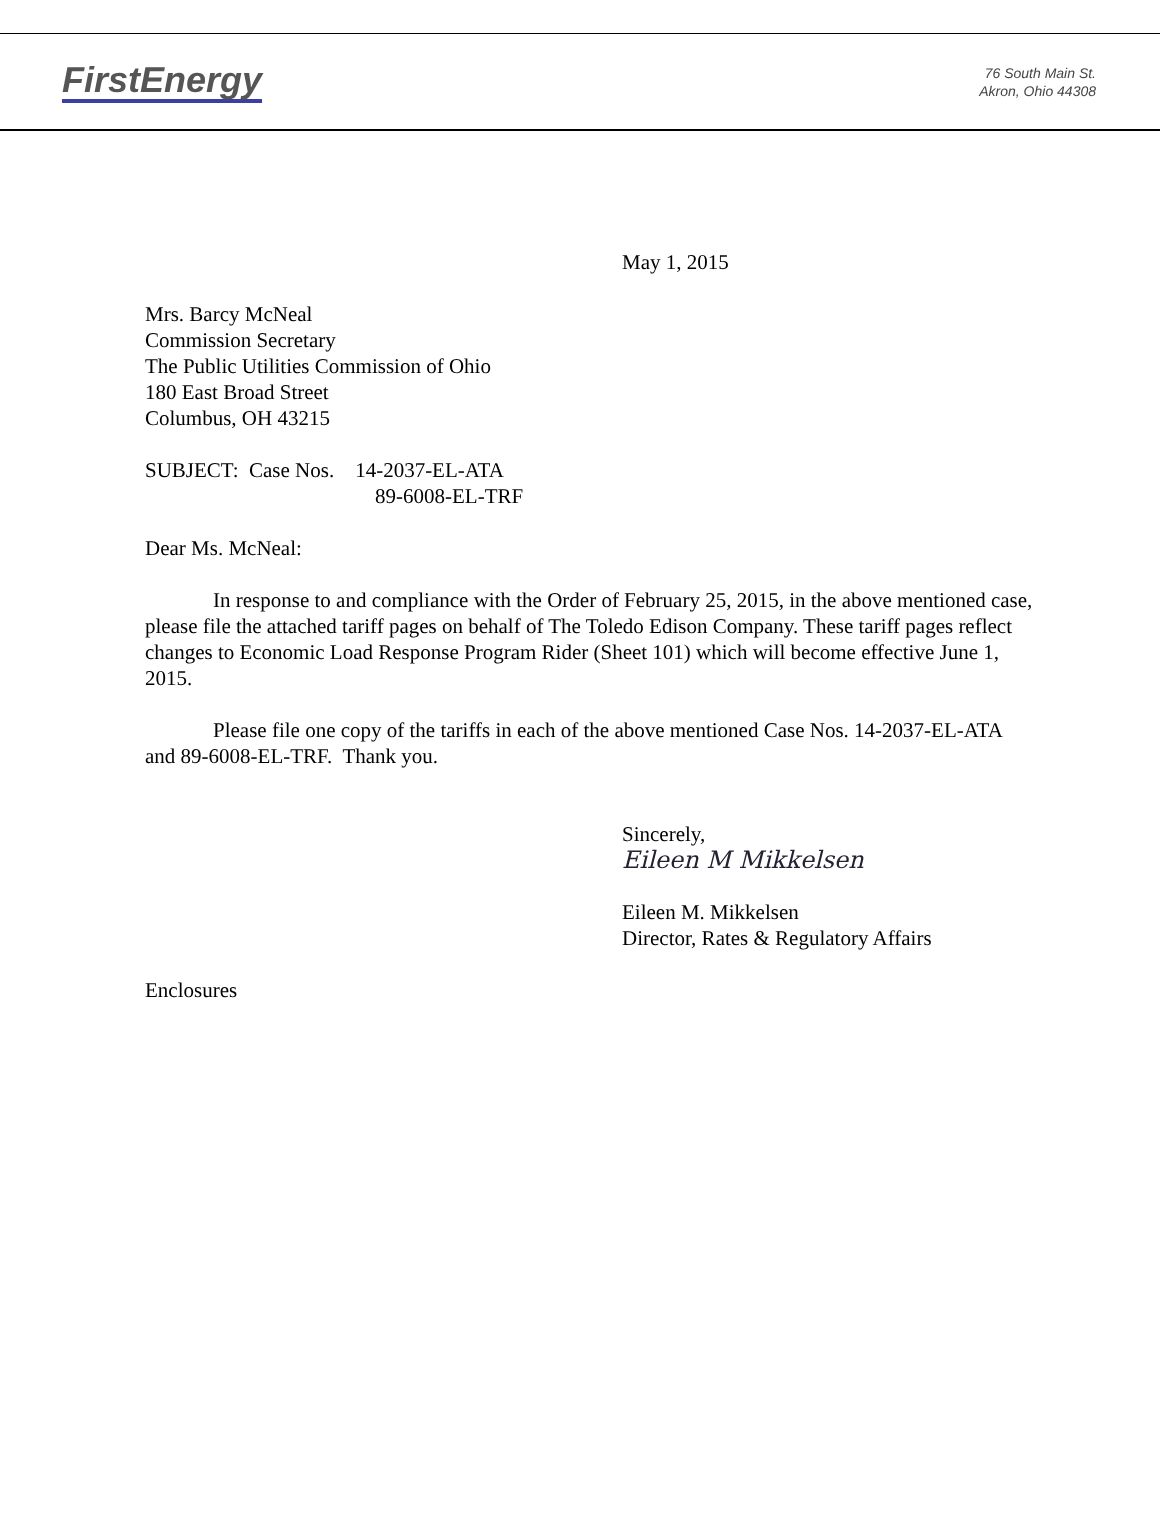FirstEnergy
76 South Main St.
Akron, Ohio 44308
May 1, 2015
Mrs. Barcy McNeal
Commission Secretary
The Public Utilities Commission of Ohio
180 East Broad Street
Columbus, OH 43215
SUBJECT: Case Nos. 14-2037-EL-ATA
89-6008-EL-TRF
Dear Ms. McNeal:
In response to and compliance with the Order of February 25, 2015, in the above mentioned case, please file the attached tariff pages on behalf of The Toledo Edison Company. These tariff pages reflect changes to Economic Load Response Program Rider (Sheet 101) which will become effective June 1, 2015.
Please file one copy of the tariffs in each of the above mentioned Case Nos. 14-2037-EL-ATA and 89-6008-EL-TRF. Thank you.
Sincerely,
Eileen M Mikkelsen
Eileen M. Mikkelsen
Director, Rates & Regulatory Affairs
Enclosures